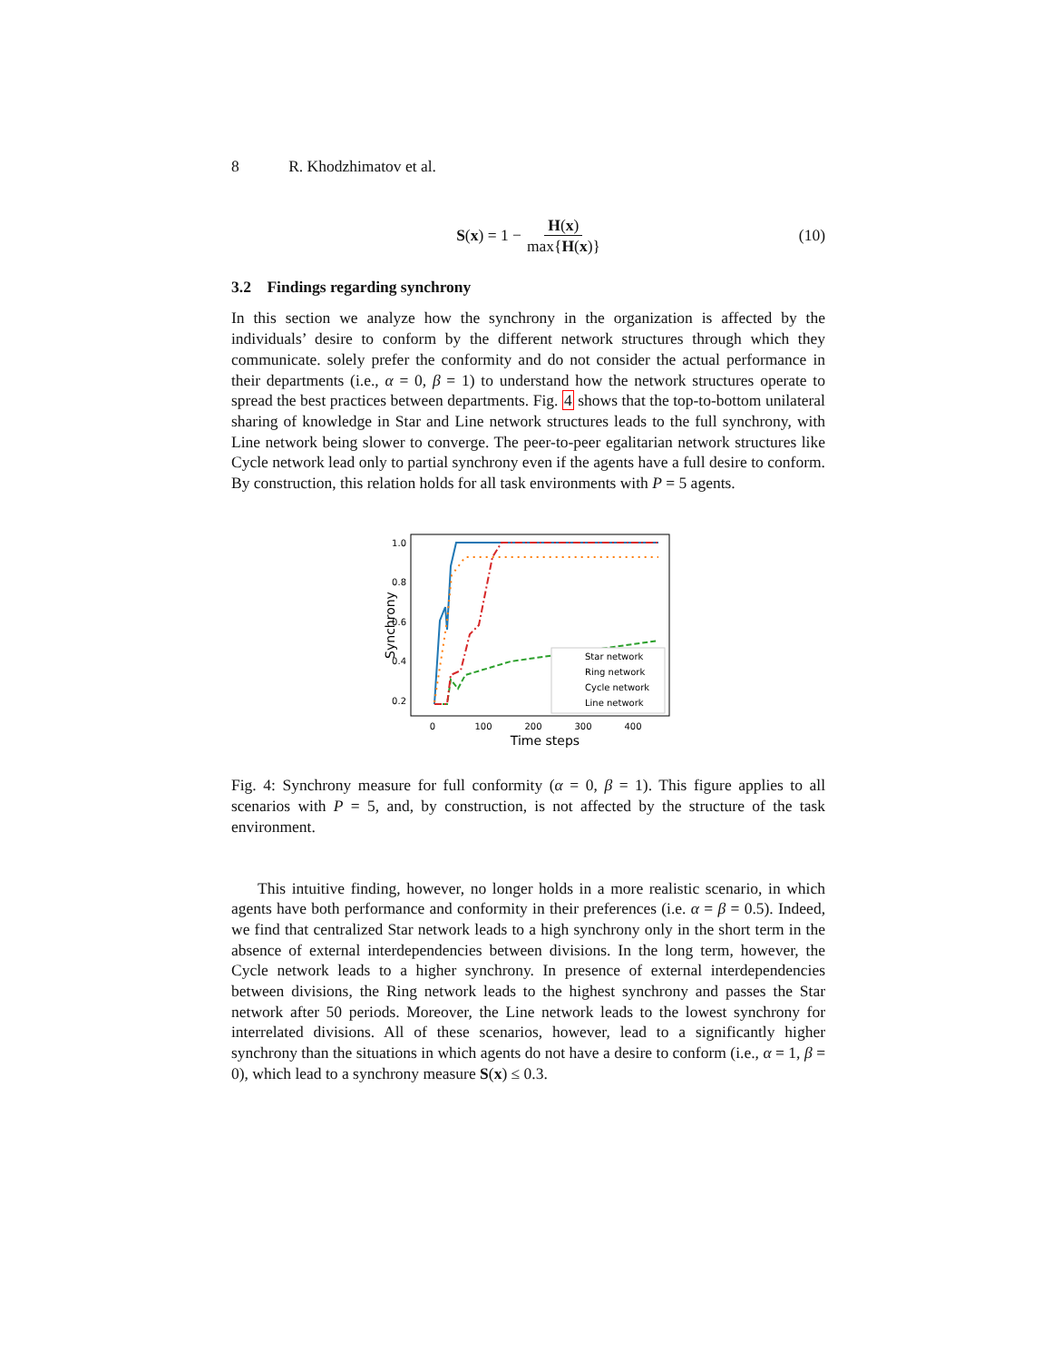8 R. Khodzhimatov et al.
S (x) = 1 − H(x) max{H(x)} (10)
3.2 Findings regarding synchrony
In this section we analyze how the synchrony in the organization is affected by the individuals’ desire to conform by the different network structures through which they communicate. solely prefer the conformity and do not consider the actual performance in their departments (i.e., α = 0, β = 1) to understand how the network structures operate to spread the best practices between departments. Fig. 4 shows that the top-to-bottom unilateral sharing of knowledge in Star and Line network structures leads to the full synchrony, with Line network being slower to converge. The peer-to-peer egalitarian network structures like Cycle network lead only to partial synchrony even if the agents have a full desire to conform. By construction, this relation holds for all task environments with P = 5 agents.
1.0
0.8
0.6
0.4
0.2
0
100
200
300
400
Time steps
Synchrony
Star network
Ring network
Cycle network
Line network
Fig. 4: Synchrony measure for full conformity (α = 0, β = 1). This figure applies to all scenarios with P = 5, and, by construction, is not affected by the structure of the task environment.
This intuitive finding, however, no longer holds in a more realistic scenario, in which agents have both performance and conformity in their preferences (i.e. α = β = 0.5). Indeed, we find that centralized Star network leads to a high synchrony only in the short term in the absence of external interdependencies between divisions. In the long term, however, the Cycle network leads to a higher synchrony. In presence of external interdependencies between divisions, the Ring network leads to the highest synchrony and passes the Star network after 50 periods. Moreover, the Line network leads to the lowest synchrony for interrelated divisions. All of these scenarios, however, lead to a significantly higher synchrony than the situations in which agents do not have a desire to conform (i.e., α = 1, β = 0), which lead to a synchrony measure S(x) ≤ 0.3.